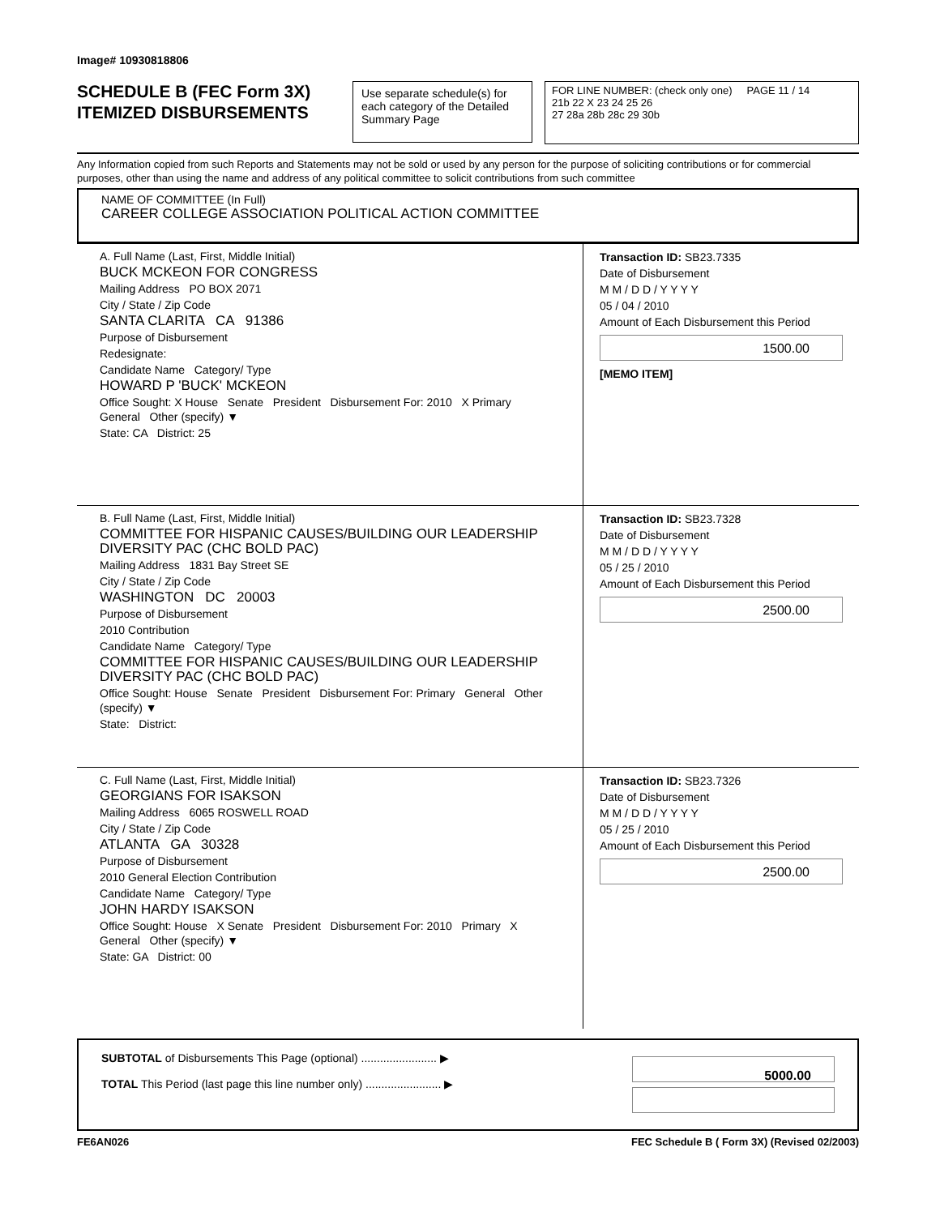Image# 10930818806
SCHEDULE B (FEC Form 3X)
ITEMIZED DISBURSEMENTS
Use separate schedule(s) for each category of the Detailed Summary Page
FOR LINE NUMBER: (check only one) PAGE 11 / 14
21b 22 X 23 24 25 26
27 28a 28b 28c 29 30b
Any Information copied from such Reports and Statements may not be sold or used by any person for the purpose of soliciting contributions or for commercial purposes, other than using the name and address of any political committee to solicit contributions from such committee
NAME OF COMMITTEE (In Full)
CAREER COLLEGE ASSOCIATION POLITICAL ACTION COMMITTEE
A. Full Name (Last, First, Middle Initial)
BUCK MCKEON FOR CONGRESS
Mailing Address PO BOX 2071
City / State / Zip Code
SANTA CLARITA CA 91386
Purpose of Disbursement
Redesignate:
Candidate Name Category/ Type
HOWARD P 'BUCK' MCKEON
Office Sought: X House Senate President Disbursement For: 2010 X Primary General Other (specify) ▼
State: CA District: 25
Transaction ID: SB23.7335
Date of Disbursement
M M / D D / Y Y Y Y
05 / 04 / 2010
Amount of Each Disbursement this Period
1500.00
[MEMO ITEM]
B. Full Name (Last, First, Middle Initial)
COMMITTEE FOR HISPANIC CAUSES/BUILDING OUR LEADERSHIP DIVERSITY PAC (CHC BOLD PAC)
Mailing Address 1831 Bay Street SE
City / State / Zip Code
WASHINGTON DC 20003
Purpose of Disbursement
2010 Contribution
Candidate Name Category/ Type
COMMITTEE FOR HISPANIC CAUSES/BUILDING OUR LEADERSHIP DIVERSITY PAC (CHC BOLD PAC)
Office Sought: House Senate President Disbursement For: Primary General Other (specify) ▼
State: District:
Transaction ID: SB23.7328
Date of Disbursement
M M / D D / Y Y Y Y
05 / 25 / 2010
Amount of Each Disbursement this Period
2500.00
C. Full Name (Last, First, Middle Initial)
GEORGIANS FOR ISAKSON
Mailing Address 6065 ROSWELL ROAD
City / State / Zip Code
ATLANTA GA 30328
Purpose of Disbursement
2010 General Election Contribution
Candidate Name Category/ Type
JOHN HARDY ISAKSON
Office Sought: House X Senate President Disbursement For: 2010 Primary X General Other (specify) ▼
State: GA District: 00
Transaction ID: SB23.7326
Date of Disbursement
M M / D D / Y Y Y Y
05 / 25 / 2010
Amount of Each Disbursement this Period
2500.00
SUBTOTAL of Disbursements This Page (optional) ........................ ▶
TOTAL This Period (last page this line number only) ........................ ▶
5000.00
FE6AN026 FEC Schedule B ( Form 3X) (Revised 02/2003)